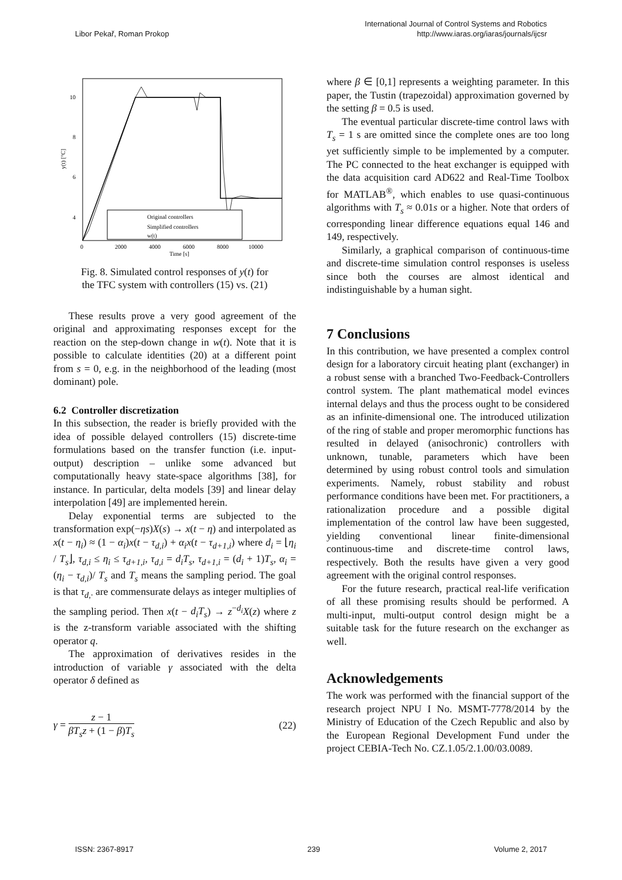Libor Pekař, Roman Prokop
International Journal of Control Systems and Robotics
http://www.iaras.org/iaras/journals/ijcsr
10
8
6
4
2
0
0
2000
4000
6000
8000
10000
Time [s]
y(t) [°C]
Original controllers
Simplified controllers
w(t)
Fig. 8. Simulated control responses of y(t) for
the TFC system with controllers (15) vs. (21)
These results prove a very good agreement of the original and approximating responses except for the reaction on the step-down change in w(t). Note that it is possible to calculate identities (20) at a different point from s = 0, e.g. in the neighborhood of the leading (most dominant) pole.
6.2 Controller discretization
In this subsection, the reader is briefly provided with the idea of possible delayed controllers (15) discrete-time formulations based on the transfer function (i.e. input-output) description – unlike some advanced but computationally heavy state-space algorithms [38], for instance. In particular, delta models [39] and linear delay interpolation [49] are implemented herein.
Delay exponential terms are subjected to the transformation exp(−ηs)X(s) → x(t − η) and interpolated as x(t − η<sub>i</sub>) ≈ (1 − α<sub>i</sub>)x(t − τ<sub>d,i</sub>) + α<sub>i</sub>x(t − τ<sub>d+1,i</sub>) where d<sub>i</sub> = ⌊η<sub>i</sub> / T<sub>s</sub>⌋, τ<sub>d,i</sub> ≤ η<sub>i</sub> ≤ τ<sub>d+1,i</sub>, τ<sub>d,i</sub> = d<sub>i</sub>T<sub>s</sub>, τ<sub>d+1,i</sub> = (d<sub>i</sub> + 1)T<sub>s</sub>, α<sub>i</sub> = (η<sub>i</sub> − τ<sub>d,i</sub>)/ T<sub>s</sub> and T<sub>s</sub> means the sampling period. The goal is that τ<sub>d,·</sub> are commensurate delays as integer multiplies of the sampling period. Then x(t − d<sub>i</sub>T<sub>s</sub>) → z<sup>−d<sub>i</sub></sup>X(z) where z is the z-transform variable associated with the shifting operator q.
The approximation of derivatives resides in the introduction of variable γ associated with the delta operator δ defined as
γ = z − 1 βT<sub>s</sub>z + (1 − β)T<sub>s</sub> (22)
where β ∈ [0,1] represents a weighting parameter. In this paper, the Tustin (trapezoidal) approximation governed by the setting β = 0.5 is used.
The eventual particular discrete-time control laws with T<sub>s</sub> = 1 s are omitted since the complete ones are too long yet sufficiently simple to be implemented by a computer. The PC connected to the heat exchanger is equipped with the data acquisition card AD622 and Real-Time Toolbox for MATLAB<sup>®</sup>, which enables to use quasi-continuous algorithms with T<sub>s</sub> ≈ 0.01s or a higher. Note that orders of corresponding linear difference equations equal 146 and 149, respectively.
Similarly, a graphical comparison of continuous-time and discrete-time simulation control responses is useless since both the courses are almost identical and indistinguishable by a human sight.
7 Conclusions
In this contribution, we have presented a complex control design for a laboratory circuit heating plant (exchanger) in a robust sense with a branched Two-Feedback-Controllers control system. The plant mathematical model evinces internal delays and thus the process ought to be considered as an infinite-dimensional one. The introduced utilization of the ring of stable and proper meromorphic functions has resulted in delayed (anisochronic) controllers with unknown, tunable, parameters which have been determined by using robust control tools and simulation experiments. Namely, robust stability and robust performance conditions have been met. For practitioners, a rationalization procedure and a possible digital implementation of the control law have been suggested, yielding conventional linear finite-dimensional continuous-time and discrete-time control laws, respectively. Both the results have given a very good agreement with the original control responses.
For the future research, practical real-life verification of all these promising results should be performed. A multi-input, multi-output control design might be a suitable task for the future research on the exchanger as well.
Acknowledgements
The work was performed with the financial support of the research project NPU I No. MSMT-7778/2014 by the Ministry of Education of the Czech Republic and also by the European Regional Development Fund under the project CEBIA-Tech No. CZ.1.05/2.1.00/03.0089.
ISSN: 2367-8917 239 Volume 2, 2017